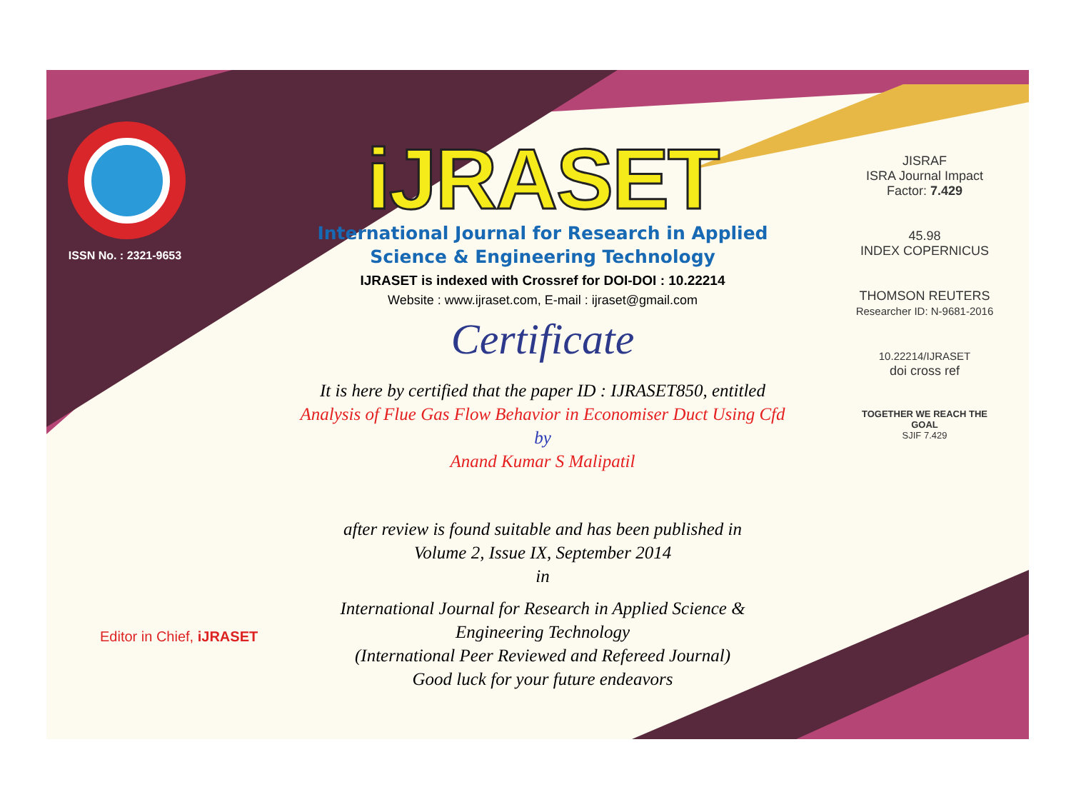ISSN No. : 2321-9653
iJRASET
International Journal for Research in Applied
Science & Engineering Technology
IJRASET is indexed with Crossref for DOI-DOI : 10.22214
Website : www.ijraset.com, E-mail : ijraset@gmail.com
Certificate
It is here by certified that the paper ID : IJRASET850, entitled
Analysis of Flue Gas Flow Behavior in Economiser Duct Using Cfd
by
Anand Kumar S Malipatil
after review is found suitable and has been published in
Volume 2, Issue IX, September 2014
in
International Journal for Research in Applied Science &
Engineering Technology
(International Peer Reviewed and Refereed Journal)
Good luck for your future endeavors
JISRAF
ISRA Journal Impact
Factor: 7.429
45.98
INDEX COPERNICUS
THOMSON REUTERS
Researcher ID: N-9681-2016
10.22214/IJRASET
doi cross ref
TOGETHER WE REACH THE GOAL
SJIF 7.429
Editor in Chief, iJRASET